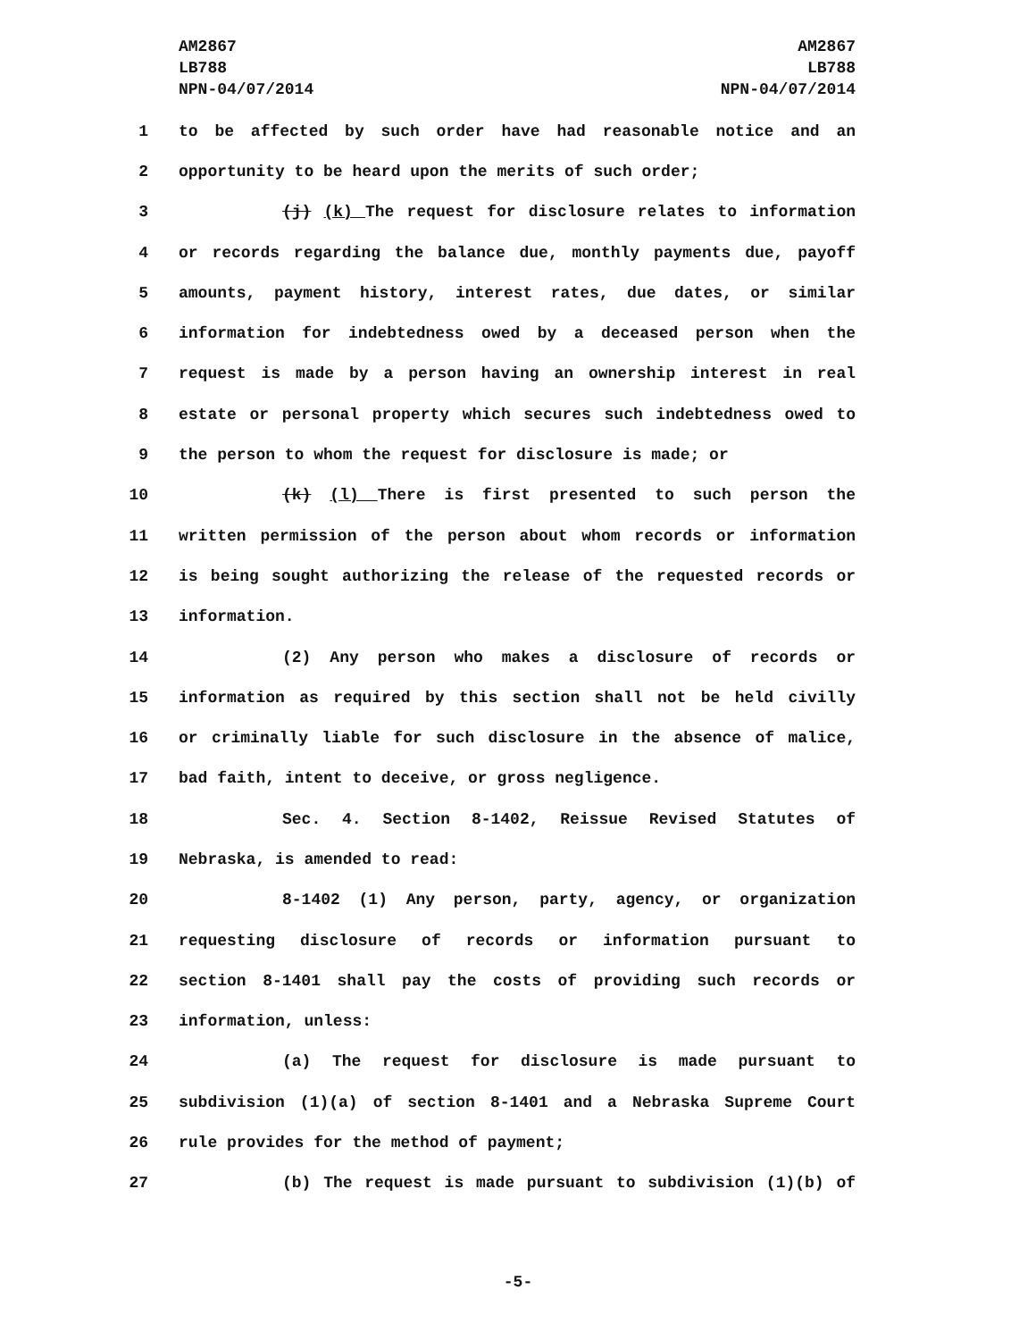AM2867
LB788
NPN-04/07/2014
AM2867
LB788
NPN-04/07/2014
1 to be affected by such order have had reasonable notice and an
2 opportunity to be heard upon the merits of such order;
3 (j) (k) The request for disclosure relates to information
4 or records regarding the balance due, monthly payments due, payoff
5 amounts, payment history, interest rates, due dates, or similar
6 information for indebtedness owed by a deceased person when the
7 request is made by a person having an ownership interest in real
8 estate or personal property which secures such indebtedness owed to
9 the person to whom the request for disclosure is made; or
10 (k) (l) There is first presented to such person the
11 written permission of the person about whom records or information
12 is being sought authorizing the release of the requested records or
13 information.
14 (2) Any person who makes a disclosure of records or
15 information as required by this section shall not be held civilly
16 or criminally liable for such disclosure in the absence of malice,
17 bad faith, intent to deceive, or gross negligence.
18 Sec. 4. Section 8-1402, Reissue Revised Statutes of
19 Nebraska, is amended to read:
20 8-1402 (1) Any person, party, agency, or organization
21 requesting disclosure of records or information pursuant to
22 section 8-1401 shall pay the costs of providing such records or
23 information, unless:
24 (a) The request for disclosure is made pursuant to
25 subdivision (1)(a) of section 8-1401 and a Nebraska Supreme Court
26 rule provides for the method of payment;
27 (b) The request is made pursuant to subdivision (1)(b) of
-5-